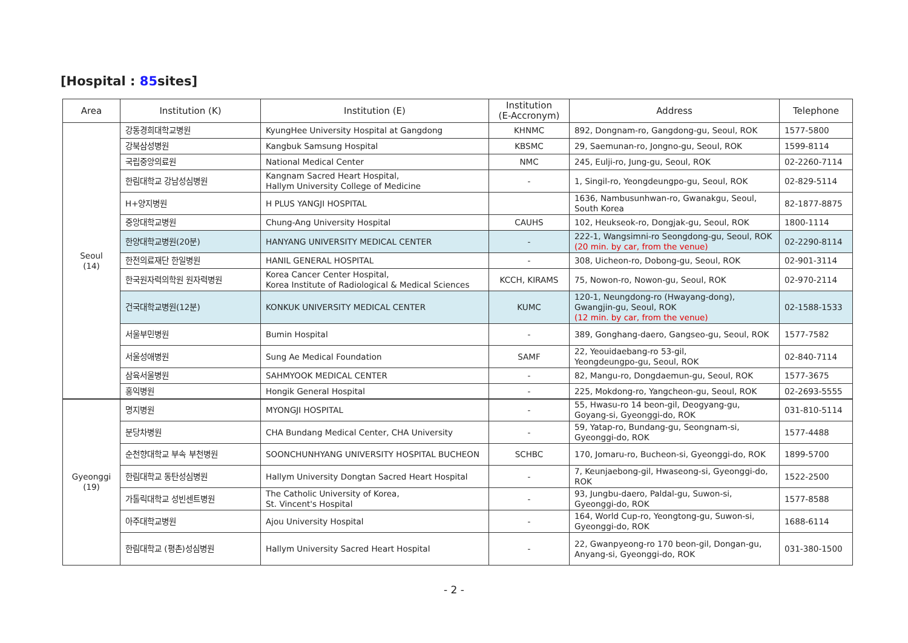[Hospital : 85sites]
| Area | Institution (K) | Institution (E) | Institution (E-Accronym) | Address | Telephone |
| --- | --- | --- | --- | --- | --- |
| Seoul (14) | 강동경희대학교병원 | KyungHee University Hospital at Gangdong | KHNMC | 892, Dongnam-ro, Gangdong-gu, Seoul, ROK | 1577-5800 |
| | 강북삼성병원 | Kangbuk Samsung Hospital | KBSMC | 29, Saemunan-ro, Jongno-gu, Seoul, ROK | 1599-8114 |
| | 국립중앙의료원 | National Medical Center | NMC | 245, Eulji-ro, Jung-gu, Seoul, ROK | 02-2260-7114 |
| | 한림대학교 강남성심병원 | Kangnam Sacred Heart Hospital, Hallym University College of Medicine | - | 1, Singil-ro, Yeongdeungpo-gu, Seoul, ROK | 02-829-5114 |
| | H+양지병원 | H PLUS YANGJI HOSPITAL | | 1636, Nambusunhwan-ro, Gwanakgu, Seoul, South Korea | 82-1877-8875 |
| | 중앙대학교병원 | Chung-Ang University Hospital | CAUHS | 102, Heukseok-ro, Dongjak-gu, Seoul, ROK | 1800-1114 |
| | 한양대학교병원(20분) | HANYANG UNIVERSITY MEDICAL CENTER | - | 222-1, Wangsimni-ro Seongdong-gu, Seoul, ROK (20 min. by car, from the venue) | 02-2290-8114 |
| | 한전의료재단 한일병원 | HANIL GENERAL HOSPITAL | - | 308, Uicheon-ro, Dobong-gu, Seoul, ROK | 02-901-3114 |
| | 한국원자력의학원 원자력병원 | Korea Cancer Center Hospital, Korea Institute of Radiological & Medical Sciences | KCCH, KIRAMS | 75, Nowon-ro, Nowon-gu, Seoul, ROK | 02-970-2114 |
| | 건국대학교병원(12분) | KONKUK UNIVERSITY MEDICAL CENTER | KUMC | 120-1, Neungdong-ro (Hwayang-dong), Gwangjin-gu, Seoul, ROK (12 min. by car, from the venue) | 02-1588-1533 |
| | 서울부민병원 | Bumin Hospital | - | 389, Gonghang-daero, Gangseo-gu, Seoul, ROK | 1577-7582 |
| | 서울성애병원 | Sung Ae Medical Foundation | SAMF | 22, Yeouidaebang-ro 53-gil, Yeongdeungpo-gu, Seoul, ROK | 02-840-7114 |
| | 삼육서울병원 | SAHMYOOK MEDICAL CENTER | - | 82, Mangu-ro, Dongdaemun-gu, Seoul, ROK | 1577-3675 |
| | 홍익병원 | Hongik General Hospital | - | 225, Mokdong-ro, Yangcheon-gu, Seoul, ROK | 02-2693-5555 |
| Gyeonggi (19) | 명지병원 | MYONGJI HOSPITAL | - | 55, Hwasu-ro 14 beon-gil, Deogyang-gu, Goyang-si, Gyeonggi-do, ROK | 031-810-5114 |
| | 분당차병원 | CHA Bundang Medical Center, CHA University | - | 59, Yatap-ro, Bundang-gu, Seongnam-si, Gyeonggi-do, ROK | 1577-4488 |
| | 순천향대학교 부속 부천병원 | SOONCHUNHYANG UNIVERSITY HOSPITAL BUCHEON | SCHBC | 170, Jomaru-ro, Bucheon-si, Gyeonggi-do, ROK | 1899-5700 |
| | 한림대학교 동탄성심병원 | Hallym University Dongtan Sacred Heart Hospital | - | 7, Keunjaebong-gil, Hwaseong-si, Gyeonggi-do, ROK | 1522-2500 |
| | 가톨릭대학교 성빈센트병원 | The Catholic University of Korea, St. Vincent's Hospital | - | 93, Jungbu-daero, Paldal-gu, Suwon-si, Gyeonggi-do, ROK | 1577-8588 |
| | 아주대학교병원 | Ajou University Hospital | - | 164, World Cup-ro, Yeongtong-gu, Suwon-si, Gyeonggi-do, ROK | 1688-6114 |
| | 한림대학교 (평촌)성심병원 | Hallym University Sacred Heart Hospital | - | 22, Gwanpyeong-ro 170 beon-gil, Dongan-gu, Anyang-si, Gyeonggi-do, ROK | 031-380-1500 |
- 2 -